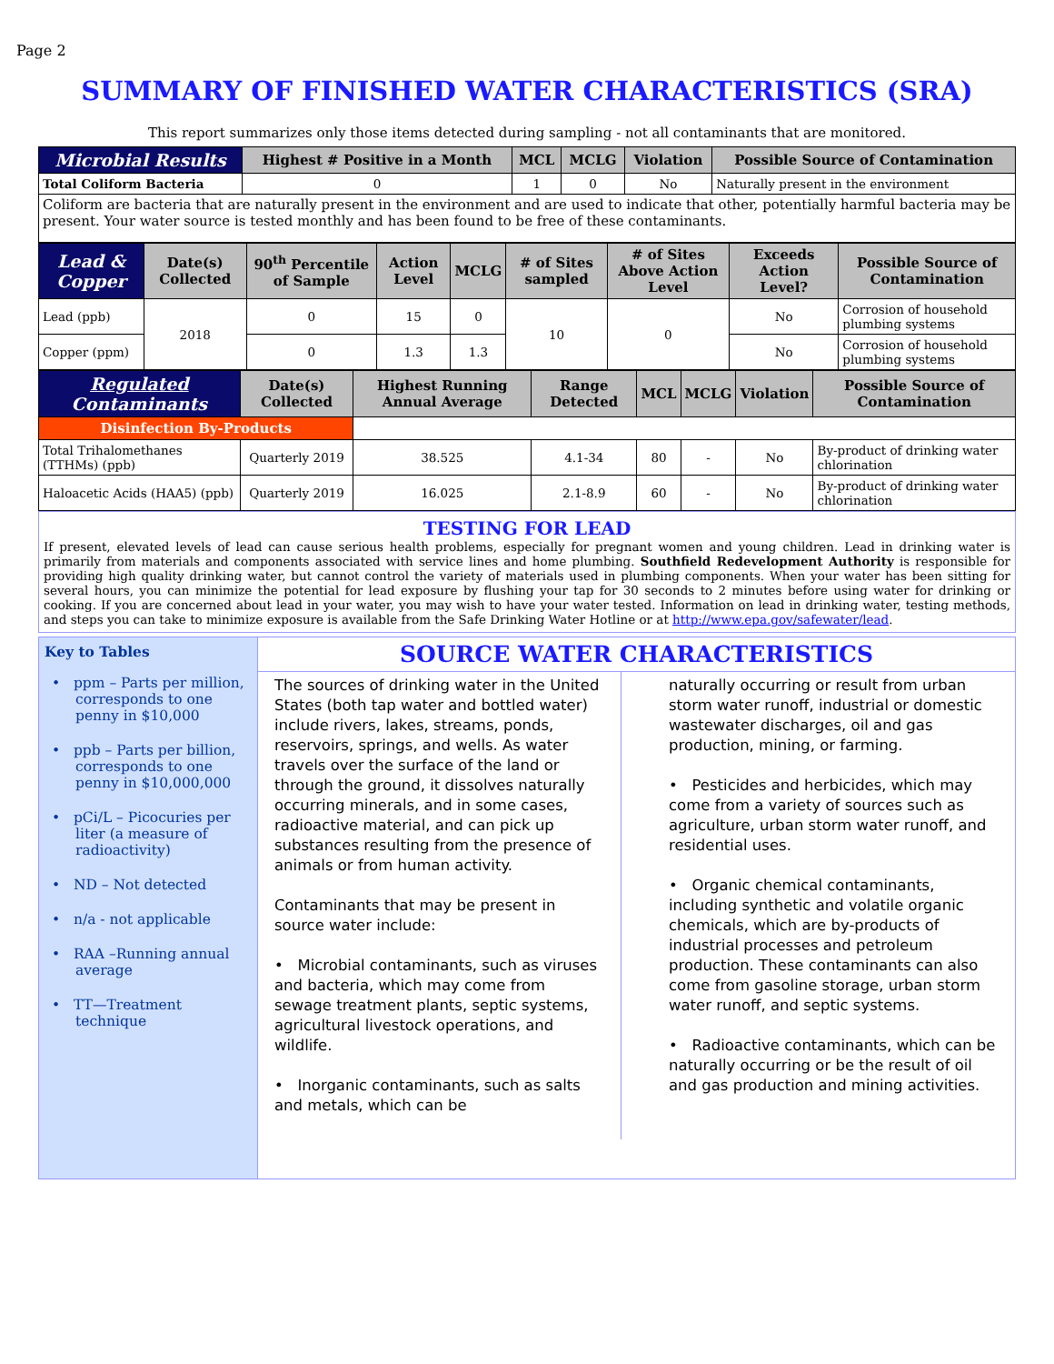Page 2
SUMMARY OF FINISHED WATER CHARACTERISTICS (SRA)
This report summarizes only those items detected during sampling - not all contaminants that are monitored.
| Microbial Results | Highest # Positive in a Month | MCL | MCLG | Violation | Possible Source of Contamination |
| --- | --- | --- | --- | --- | --- |
| Total Coliform Bacteria | 0 | 1 | 0 | No | Naturally present in the environment |
Coliform are bacteria that are naturally present in the environment and are used to indicate that other, potentially harmful bacteria may be present. Your water source is tested monthly and has been found to be free of these contaminants.
| Lead & Copper | Date(s) Collected | 90<sup>th</sup> Percentile of Sample | Action Level | MCLG | # of Sites sampled | # of Sites Above Action Level | Exceeds Action Level? | Possible Source of Contamination |
| --- | --- | --- | --- | --- | --- | --- | --- | --- |
| Lead (ppb) | 2018 | 0 | 15 | 0 | 10 | 0 | No | Corrosion of household plumbing systems |
| Copper (ppm) | | 0 | 1.3 | 1.3 | | | No | Corrosion of household plumbing systems |
| Regulated Contaminants | Date(s) Collected | Highest Running Annual Average | Range Detected | MCL | MCLG | Violation | Possible Source of Contamination |
| --- | --- | --- | --- | --- | --- | --- | --- |
| Disinfection By-Products | | | | | | | |
| Total Trihalomethanes (TTHMs) (ppb) | Quarterly 2019 | 38.525 | 4.1-34 | 80 | - | No | By-product of drinking water chlorination |
| Haloacetic Acids (HAA5) (ppb) | Quarterly 2019 | 16.025 | 2.1-8.9 | 60 | - | No | By-product of drinking water chlorination |
TESTING FOR LEAD
If present, elevated levels of lead can cause serious health problems, especially for pregnant women and young children. Lead in drinking water is primarily from materials and components associated with service lines and home plumbing. Southfield Redevelopment Authority is responsible for providing high quality drinking water, but cannot control the variety of materials used in plumbing components. When your water has been sitting for several hours, you can minimize the potential for lead exposure by flushing your tap for 30 seconds to 2 minutes before using water for drinking or cooking. If you are concerned about lead in your water, you may wish to have your water tested. Information on lead in drinking water, testing methods, and steps you can take to minimize exposure is available from the Safe Drinking Water Hotline or at http://www.epa.gov/safewater/lead.
Key to Tables
• ppm – Parts per million, corresponds to one penny in $10,000
• ppb – Parts per billion, corresponds to one penny in $10,000,000
• pCi/L – Picocuries per liter (a measure of radioactivity)
• ND – Not detected
• n/a - not applicable
• RAA –Running annual average
• TT—Treatment technique
SOURCE WATER CHARACTERISTICS
The sources of drinking water in the United States (both tap water and bottled water) include rivers, lakes, streams, ponds, reservoirs, springs, and wells. As water travels over the surface of the land or through the ground, it dissolves naturally occurring minerals, and in some cases, radioactive material, and can pick up substances resulting from the presence of animals or from human activity.
Contaminants that may be present in source water include:
• Microbial contaminants, such as viruses and bacteria, which may come from sewage treatment plants, septic systems, agricultural livestock operations, and wildlife.
• Inorganic contaminants, such as salts and metals, which can be
naturally occurring or result from urban storm water runoff, industrial or domestic wastewater discharges, oil and gas production, mining, or farming.
• Pesticides and herbicides, which may come from a variety of sources such as agriculture, urban storm water runoff, and residential uses.
• Organic chemical contaminants, including synthetic and volatile organic chemicals, which are by-products of industrial processes and petroleum production. These contaminants can also come from gasoline storage, urban storm water runoff, and septic systems.
• Radioactive contaminants, which can be naturally occurring or be the result of oil and gas production and mining activities.